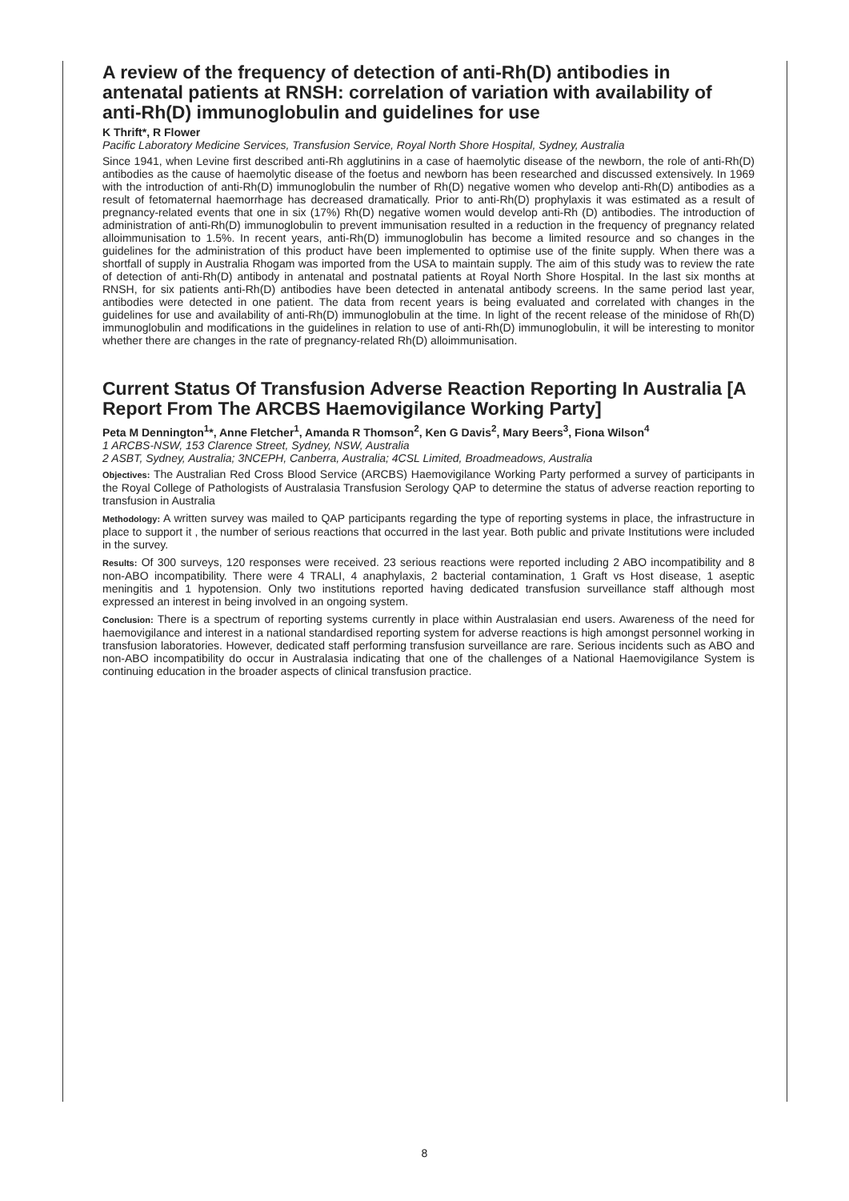A review of the frequency of detection of anti-Rh(D) antibodies in antenatal patients at RNSH: correlation of variation with availability of anti-Rh(D) immunoglobulin and guidelines for use
K Thrift*, R Flower
Pacific Laboratory Medicine Services, Transfusion Service, Royal North Shore Hospital, Sydney, Australia
Since 1941, when Levine first described anti-Rh agglutinins in a case of haemolytic disease of the newborn, the role of anti-Rh(D) antibodies as the cause of haemolytic disease of the foetus and newborn has been researched and discussed extensively. In 1969 with the introduction of anti-Rh(D) immunoglobulin the number of Rh(D) negative women who develop anti-Rh(D) antibodies as a result of fetomaternal haemorrhage has decreased dramatically. Prior to anti-Rh(D) prophylaxis it was estimated as a result of pregnancy-related events that one in six (17%) Rh(D) negative women would develop anti-Rh (D) antibodies. The introduction of administration of anti-Rh(D) immunoglobulin to prevent immunisation resulted in a reduction in the frequency of pregnancy related alloimmunisation to 1.5%. In recent years, anti-Rh(D) immunoglobulin has become a limited resource and so changes in the guidelines for the administration of this product have been implemented to optimise use of the finite supply. When there was a shortfall of supply in Australia Rhogam was imported from the USA to maintain supply. The aim of this study was to review the rate of detection of anti-Rh(D) antibody in antenatal and postnatal patients at Royal North Shore Hospital. In the last six months at RNSH, for six patients anti-Rh(D) antibodies have been detected in antenatal antibody screens. In the same period last year, antibodies were detected in one patient. The data from recent years is being evaluated and correlated with changes in the guidelines for use and availability of anti-Rh(D) immunoglobulin at the time. In light of the recent release of the minidose of Rh(D) immunoglobulin and modifications in the guidelines in relation to use of anti-Rh(D) immunoglobulin, it will be interesting to monitor whether there are changes in the rate of pregnancy-related Rh(D) alloimmunisation.
Current Status Of Transfusion Adverse Reaction Reporting In Australia [A Report From The ARCBS Haemovigilance Working Party]
Peta M Dennington<sup>1</sup>*, Anne Fletcher<sup>1</sup>, Amanda R Thomson<sup>2</sup>, Ken G Davis<sup>2</sup>, Mary Beers<sup>3</sup>, Fiona Wilson<sup>4</sup>
1 ARCBS-NSW, 153 Clarence Street, Sydney, NSW, Australia
2 ASBT, Sydney, Australia; 3NCEPH, Canberra, Australia; 4CSL Limited, Broadmeadows, Australia
Objectives: The Australian Red Cross Blood Service (ARCBS) Haemovigilance Working Party performed a survey of participants in the Royal College of Pathologists of Australasia Transfusion Serology QAP to determine the status of adverse reaction reporting to transfusion in Australia
Methodology: A written survey was mailed to QAP participants regarding the type of reporting systems in place, the infrastructure in place to support it , the number of serious reactions that occurred in the last year. Both public and private Institutions were included in the survey.
Results: Of 300 surveys, 120 responses were received. 23 serious reactions were reported including 2 ABO incompatibility and 8 non-ABO incompatibility. There were 4 TRALI, 4 anaphylaxis, 2 bacterial contamination, 1 Graft vs Host disease, 1 aseptic meningitis and 1 hypotension. Only two institutions reported having dedicated transfusion surveillance staff although most expressed an interest in being involved in an ongoing system.
Conclusion: There is a spectrum of reporting systems currently in place within Australasian end users. Awareness of the need for haemovigilance and interest in a national standardised reporting system for adverse reactions is high amongst personnel working in transfusion laboratories. However, dedicated staff performing transfusion surveillance are rare. Serious incidents such as ABO and non-ABO incompatibility do occur in Australasia indicating that one of the challenges of a National Haemovigilance System is continuing education in the broader aspects of clinical transfusion practice.
8